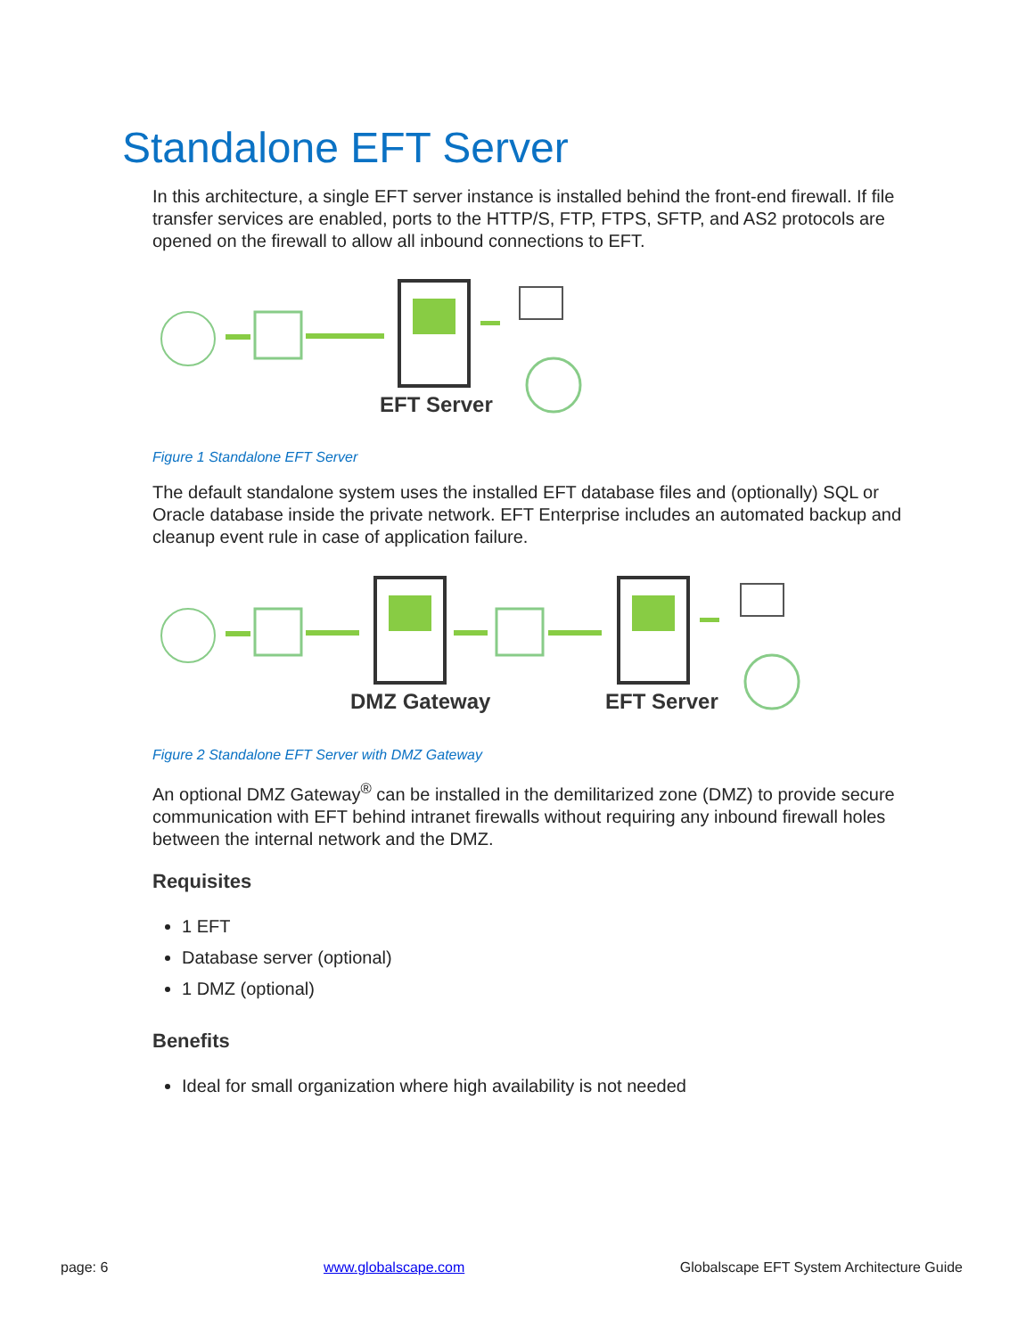Standalone EFT Server
In this architecture, a single EFT server instance is installed behind the front-end firewall. If file transfer services are enabled, ports to the HTTP/S, FTP, FTPS, SFTP, and AS2 protocols are opened on the firewall to allow all inbound connections to EFT.
EFT Server
Figure 1 Standalone EFT Server
The default standalone system uses the installed EFT database files and (optionally) SQL or Oracle database inside the private network. EFT Enterprise includes an automated backup and cleanup event rule in case of application failure.
DMZ Gateway
EFT Server
Figure 2 Standalone EFT Server with DMZ Gateway
An optional DMZ Gateway<sup>®</sup> can be installed in the demilitarized zone (DMZ) to provide secure communication with EFT behind intranet firewalls without requiring any inbound firewall holes between the internal network and the DMZ.
Requisites
1 EFT
Database server (optional)
1 DMZ (optional)
Benefits
Ideal for small organization where high availability is not needed
page: 6 www.globalscape.com Globalscape EFT System Architecture Guide